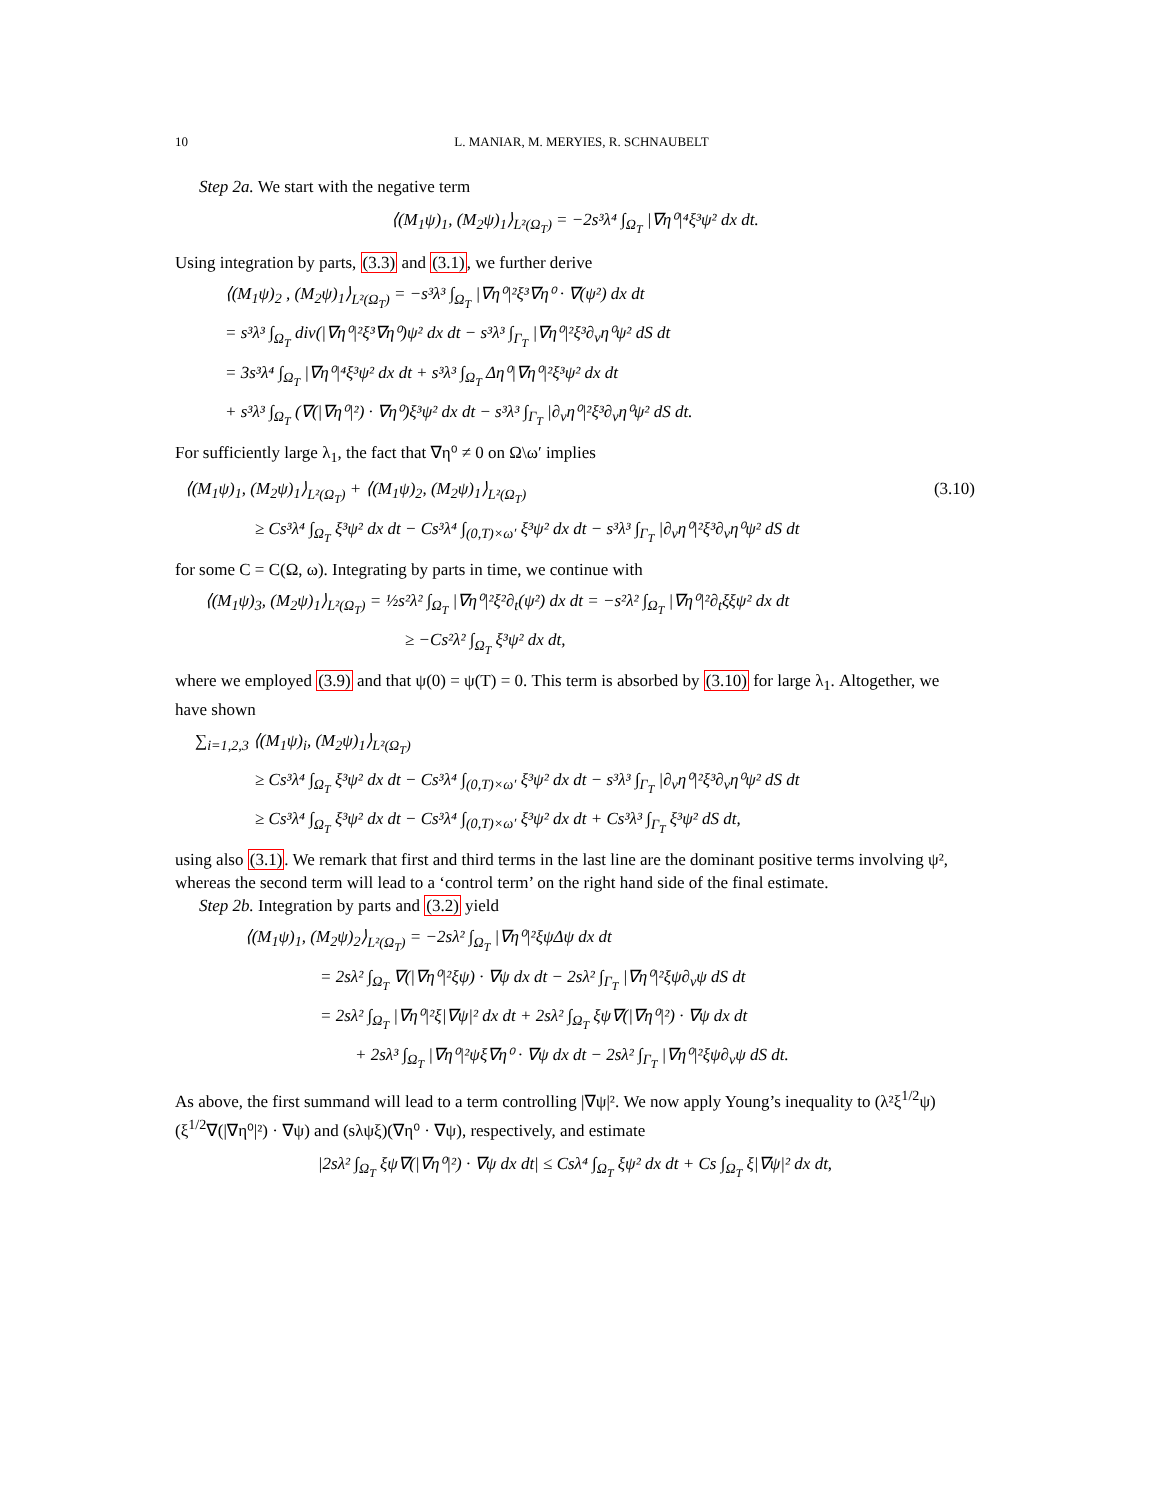10 L. MANIAR, M. MERYIES, R. SCHNAUBELT
Step 2a. We start with the negative term
⟨(M<sub>1</sub>ψ)<sub>1</sub>, (M<sub>2</sub>ψ)<sub>1</sub>⟩<sub>L²(Ω<sub>T</sub>)</sub> = −2s³λ⁴ ∫<sub>Ω<sub>T</sub></sub> |∇η⁰|⁴ξ³ψ² dx dt.
Using integration by parts, (3.3) and (3.1), we further derive
⟨(M<sub>1</sub>ψ)<sub>2</sub> , (M<sub>2</sub>ψ)<sub>1</sub>⟩<sub>L²(Ω<sub>T</sub>)</sub> = −s³λ³ ∫<sub>Ω<sub>T</sub></sub> |∇η⁰|²ξ³∇η⁰ · ∇(ψ²) dx dt
= s³λ³ ∫<sub>Ω<sub>T</sub></sub> div(|∇η⁰|²ξ³∇η⁰)ψ² dx dt − s³λ³ ∫<sub>Γ<sub>T</sub></sub> |∇η⁰|²ξ³∂<sub>ν</sub>η⁰ψ² dS dt
= 3s³λ⁴ ∫<sub>Ω<sub>T</sub></sub> |∇η⁰|⁴ξ³ψ² dx dt + s³λ³ ∫<sub>Ω<sub>T</sub></sub> Δη⁰|∇η⁰|²ξ³ψ² dx dt
+ s³λ³ ∫<sub>Ω<sub>T</sub></sub> (∇(|∇η⁰|²) · ∇η⁰)ξ³ψ² dx dt − s³λ³ ∫<sub>Γ<sub>T</sub></sub> |∂<sub>ν</sub>η⁰|²ξ³∂<sub>ν</sub>η⁰ψ² dS dt.
For sufficiently large λ<sub>1</sub>, the fact that ∇η⁰ ≠ 0 on Ω\ω′ implies
⟨(M<sub>1</sub>ψ)<sub>1</sub>, (M<sub>2</sub>ψ)<sub>1</sub>⟩<sub>L²(Ω<sub>T</sub>)</sub> + ⟨(M<sub>1</sub>ψ)<sub>2</sub>, (M<sub>2</sub>ψ)<sub>1</sub>⟩<sub>L²(Ω<sub>T</sub>)</sub> (3.10)
≥ Cs³λ⁴ ∫<sub>Ω<sub>T</sub></sub> ξ³ψ² dx dt − Cs³λ⁴ ∫<sub>(0,T)×ω′</sub> ξ³ψ² dx dt − s³λ³ ∫<sub>Γ<sub>T</sub></sub> |∂<sub>ν</sub>η⁰|²ξ³∂<sub>ν</sub>η⁰ψ² dS dt
for some C = C(Ω, ω). Integrating by parts in time, we continue with
⟨(M<sub>1</sub>ψ)<sub>3</sub>, (M<sub>2</sub>ψ)<sub>1</sub>⟩<sub>L²(Ω<sub>T</sub>)</sub> = ½s²λ² ∫<sub>Ω<sub>T</sub></sub> |∇η⁰|²ξ²∂<sub>t</sub>(ψ²) dx dt = −s²λ² ∫<sub>Ω<sub>T</sub></sub> |∇η⁰|²∂<sub>t</sub>ξξψ² dx dt
≥ −Cs²λ² ∫<sub>Ω<sub>T</sub></sub> ξ³ψ² dx dt,
where we employed (3.9) and that ψ(0) = ψ(T) = 0. This term is absorbed by (3.10) for large λ<sub>1</sub>. Altogether, we have shown
∑<sub>i=1,2,3</sub> ⟨(M<sub>1</sub>ψ)<sub>i</sub>, (M<sub>2</sub>ψ)<sub>1</sub>⟩<sub>L²(Ω<sub>T</sub>)</sub>
≥ Cs³λ⁴ ∫<sub>Ω<sub>T</sub></sub> ξ³ψ² dx dt − Cs³λ⁴ ∫<sub>(0,T)×ω′</sub> ξ³ψ² dx dt − s³λ³ ∫<sub>Γ<sub>T</sub></sub> |∂<sub>ν</sub>η⁰|²ξ³∂<sub>ν</sub>η⁰ψ² dS dt
≥ Cs³λ⁴ ∫<sub>Ω<sub>T</sub></sub> ξ³ψ² dx dt − Cs³λ⁴ ∫<sub>(0,T)×ω′</sub> ξ³ψ² dx dt + Cs³λ³ ∫<sub>Γ<sub>T</sub></sub> ξ³ψ² dS dt,
using also (3.1). We remark that first and third terms in the last line are the dominant positive terms involving ψ², whereas the second term will lead to a ‘control term’ on the right hand side of the final estimate.
Step 2b. Integration by parts and (3.2) yield
⟨(M<sub>1</sub>ψ)<sub>1</sub>, (M<sub>2</sub>ψ)<sub>2</sub>⟩<sub>L²(Ω<sub>T</sub>)</sub> = −2sλ² ∫<sub>Ω<sub>T</sub></sub> |∇η⁰|²ξψΔψ dx dt
= 2sλ² ∫<sub>Ω<sub>T</sub></sub> ∇(|∇η⁰|²ξψ) · ∇ψ dx dt − 2sλ² ∫<sub>Γ<sub>T</sub></sub> |∇η⁰|²ξψ∂<sub>ν</sub>ψ dS dt
= 2sλ² ∫<sub>Ω<sub>T</sub></sub> |∇η⁰|²ξ|∇ψ|² dx dt + 2sλ² ∫<sub>Ω<sub>T</sub></sub> ξψ∇(|∇η⁰|²) · ∇ψ dx dt
+ 2sλ³ ∫<sub>Ω<sub>T</sub></sub> |∇η⁰|²ψξ∇η⁰ · ∇ψ dx dt − 2sλ² ∫<sub>Γ<sub>T</sub></sub> |∇η⁰|²ξψ∂<sub>ν</sub>ψ dS dt.
As above, the first summand will lead to a term controlling |∇ψ|². We now apply Young’s inequality to (λ²ξ<sup>1/2</sup>ψ)(ξ<sup>1/2</sup>∇(|∇η⁰|²) · ∇ψ) and (sλψξ)(∇η⁰ · ∇ψ), respectively, and estimate
|2sλ² ∫<sub>Ω<sub>T</sub></sub> ξψ∇(|∇η⁰|²) · ∇ψ dx dt| ≤ Csλ⁴ ∫<sub>Ω<sub>T</sub></sub> ξψ² dx dt + Cs ∫<sub>Ω<sub>T</sub></sub> ξ|∇ψ|² dx dt,